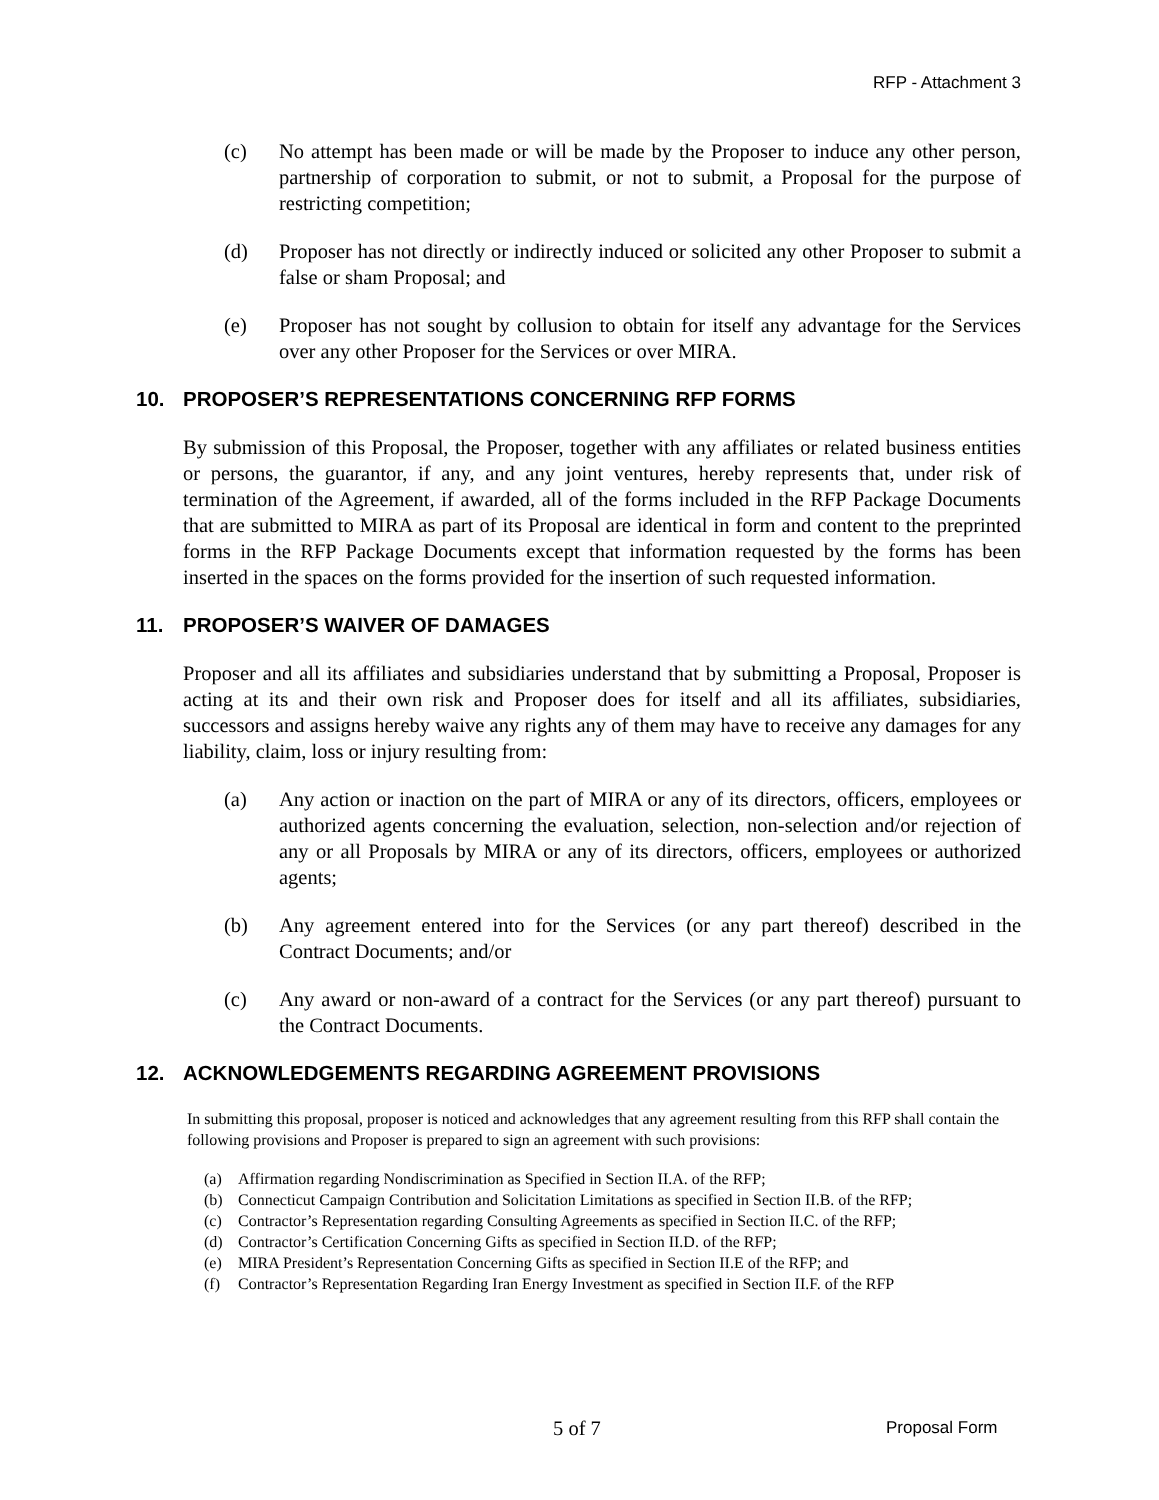RFP - Attachment 3
(c) No attempt has been made or will be made by the Proposer to induce any other person, partnership of corporation to submit, or not to submit, a Proposal for the purpose of restricting competition;
(d) Proposer has not directly or indirectly induced or solicited any other Proposer to submit a false or sham Proposal; and
(e) Proposer has not sought by collusion to obtain for itself any advantage for the Services over any other Proposer for the Services or over MIRA.
10. PROPOSER’S REPRESENTATIONS CONCERNING RFP FORMS
By submission of this Proposal, the Proposer, together with any affiliates or related business entities or persons, the guarantor, if any, and any joint ventures, hereby represents that, under risk of termination of the Agreement, if awarded, all of the forms included in the RFP Package Documents that are submitted to MIRA as part of its Proposal are identical in form and content to the preprinted forms in the RFP Package Documents except that information requested by the forms has been inserted in the spaces on the forms provided for the insertion of such requested information.
11. PROPOSER’S WAIVER OF DAMAGES
Proposer and all its affiliates and subsidiaries understand that by submitting a Proposal, Proposer is acting at its and their own risk and Proposer does for itself and all its affiliates, subsidiaries, successors and assigns hereby waive any rights any of them may have to receive any damages for any liability, claim, loss or injury resulting from:
(a) Any action or inaction on the part of MIRA or any of its directors, officers, employees or authorized agents concerning the evaluation, selection, non-selection and/or rejection of any or all Proposals by MIRA or any of its directors, officers, employees or authorized agents;
(b) Any agreement entered into for the Services (or any part thereof) described in the Contract Documents; and/or
(c) Any award or non-award of a contract for the Services (or any part thereof) pursuant to the Contract Documents.
12. ACKNOWLEDGEMENTS REGARDING AGREEMENT PROVISIONS
In submitting this proposal, proposer is noticed and acknowledges that any agreement resulting from this RFP shall contain the following provisions and Proposer is prepared to sign an agreement with such provisions:
(a) Affirmation regarding Nondiscrimination as Specified in Section II.A. of the RFP;
(b) Connecticut Campaign Contribution and Solicitation Limitations as specified in Section II.B. of the RFP;
(c) Contractor’s Representation regarding Consulting Agreements as specified in Section II.C. of the RFP;
(d) Contractor’s Certification Concerning Gifts as specified in Section II.D. of the RFP;
(e) MIRA President’s Representation Concerning Gifts as specified in Section II.E of the RFP; and
(f) Contractor’s Representation Regarding Iran Energy Investment as specified in Section II.F. of the RFP
5 of 7 Proposal Form